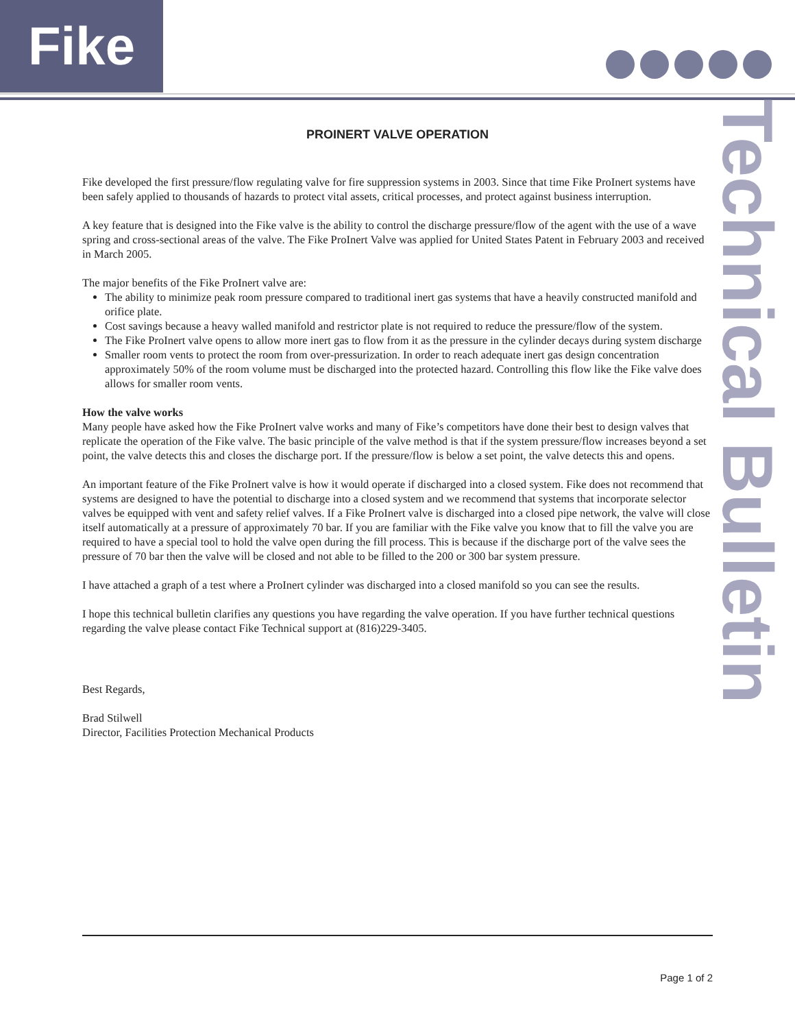Fike
Technical Bulletin
PROINERT VALVE OPERATION
Fike developed the first pressure/flow regulating valve for fire suppression systems in 2003. Since that time Fike ProInert systems have been safely applied to thousands of hazards to protect vital assets, critical processes, and protect against business interruption.
A key feature that is designed into the Fike valve is the ability to control the discharge pressure/flow of the agent with the use of a wave spring and cross-sectional areas of the valve. The Fike ProInert Valve was applied for United States Patent in February 2003 and received in March 2005.
The major benefits of the Fike ProInert valve are:
The ability to minimize peak room pressure compared to traditional inert gas systems that have a heavily constructed manifold and orifice plate.
Cost savings because a heavy walled manifold and restrictor plate is not required to reduce the pressure/flow of the system.
The Fike ProInert valve opens to allow more inert gas to flow from it as the pressure in the cylinder decays during system discharge
Smaller room vents to protect the room from over-pressurization. In order to reach adequate inert gas design concentration approximately 50% of the room volume must be discharged into the protected hazard. Controlling this flow like the Fike valve does allows for smaller room vents.
How the valve works
Many people have asked how the Fike ProInert valve works and many of Fike’s competitors have done their best to design valves that replicate the operation of the Fike valve. The basic principle of the valve method is that if the system pressure/flow increases beyond a set point, the valve detects this and closes the discharge port. If the pressure/flow is below a set point, the valve detects this and opens.
An important feature of the Fike ProInert valve is how it would operate if discharged into a closed system. Fike does not recommend that systems are designed to have the potential to discharge into a closed system and we recommend that systems that incorporate selector valves be equipped with vent and safety relief valves. If a Fike ProInert valve is discharged into a closed pipe network, the valve will close itself automatically at a pressure of approximately 70 bar. If you are familiar with the Fike valve you know that to fill the valve you are required to have a special tool to hold the valve open during the fill process. This is because if the discharge port of the valve sees the pressure of 70 bar then the valve will be closed and not able to be filled to the 200 or 300 bar system pressure.
I have attached a graph of a test where a ProInert cylinder was discharged into a closed manifold so you can see the results.
I hope this technical bulletin clarifies any questions you have regarding the valve operation. If you have further technical questions regarding the valve please contact Fike Technical support at (816)229-3405.
Best Regards,
Brad Stilwell
Director, Facilities Protection Mechanical Products
Page 1 of 2